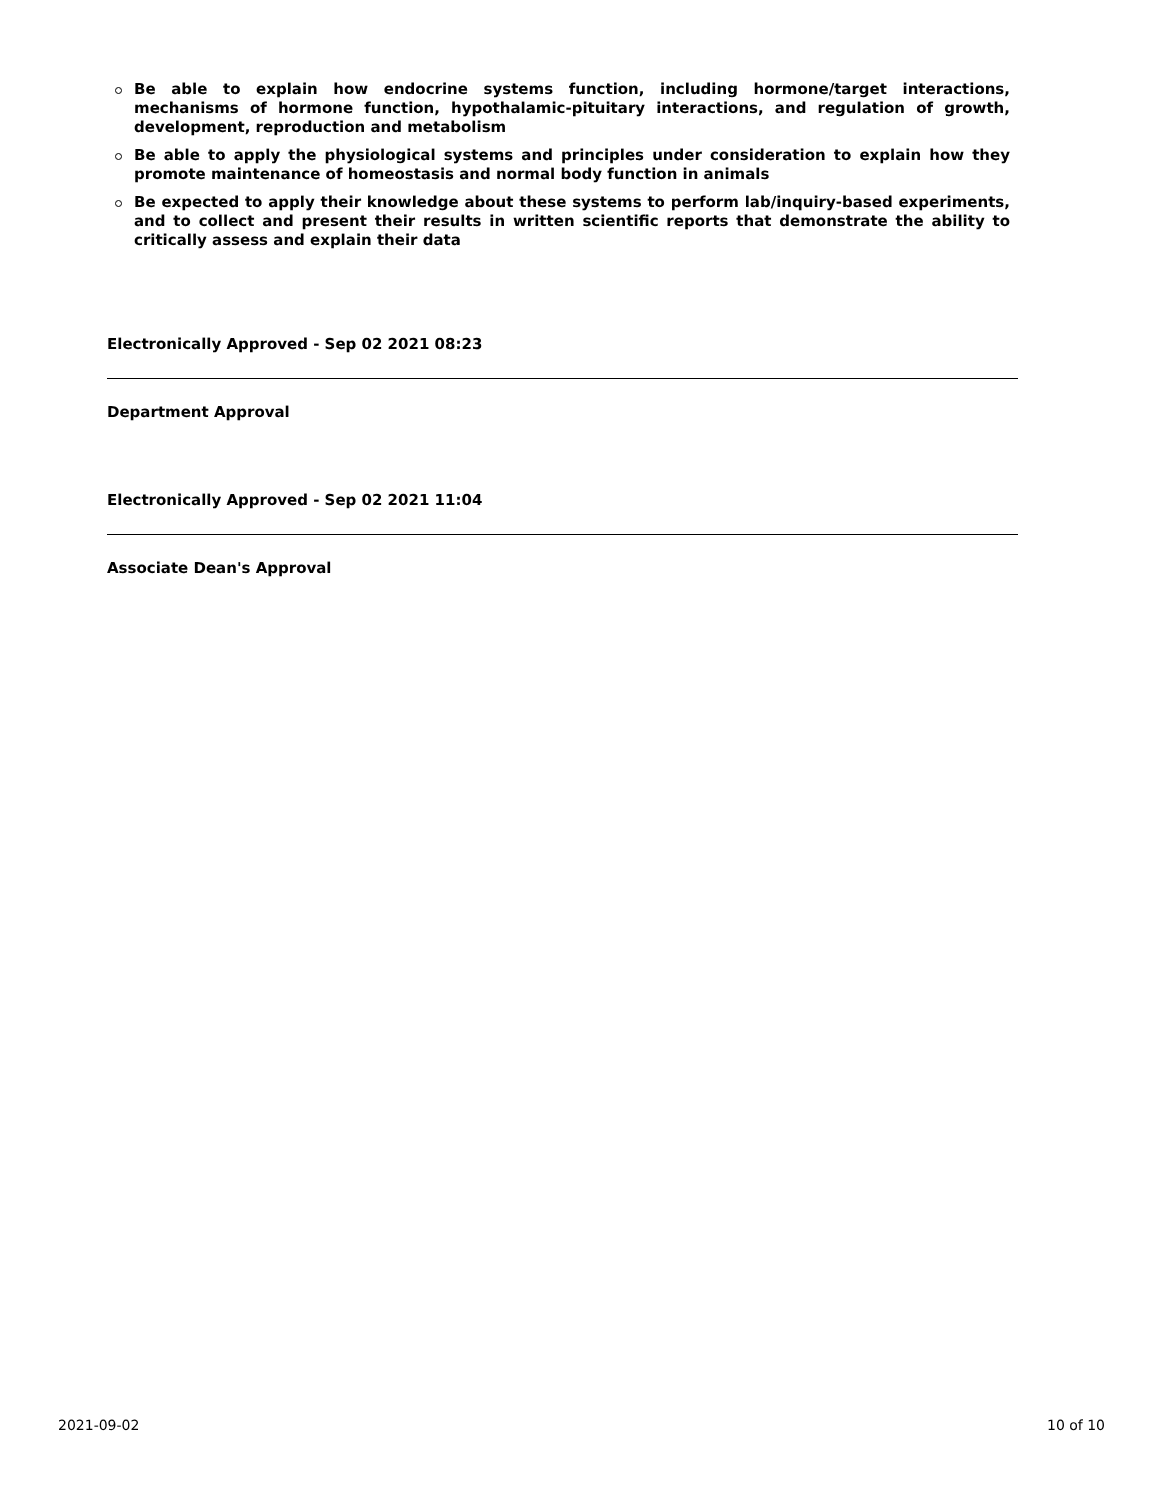Be able to explain how endocrine systems function, including hormone/target interactions, mechanisms of hormone function, hypothalamic-pituitary interactions, and regulation of growth, development, reproduction and metabolism
Be able to apply the physiological systems and principles under consideration to explain how they promote maintenance of homeostasis and normal body function in animals
Be expected to apply their knowledge about these systems to perform lab/inquiry-based experiments, and to collect and present their results in written scientific reports that demonstrate the ability to critically assess and explain their data
Electronically Approved - Sep 02 2021 08:23
Department Approval
Electronically Approved - Sep 02 2021 11:04
Associate Dean's Approval
2021-09-02 10 of 10